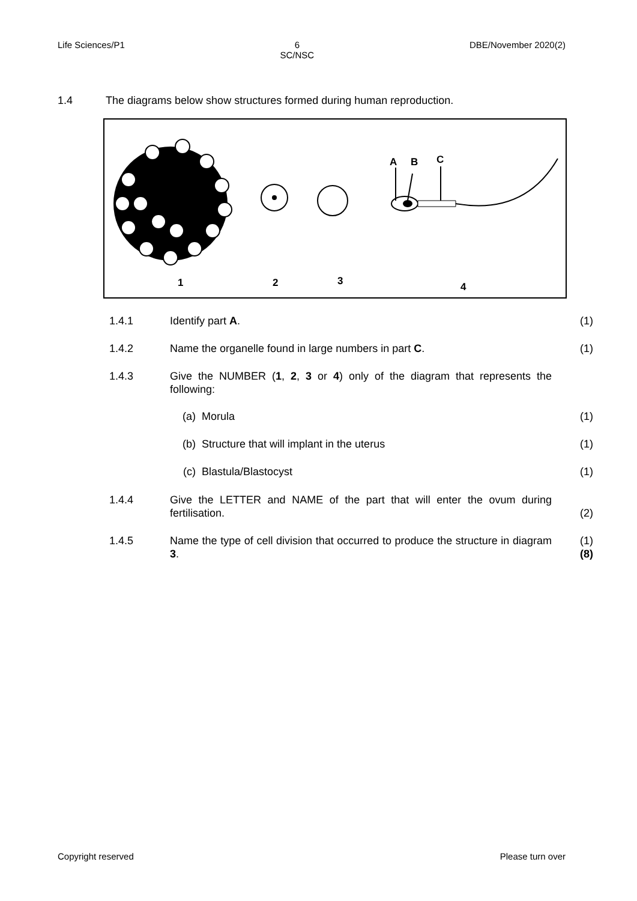Life Sciences/P1 6
SC/NSC DBE/November 2020(2)
1.4 The diagrams below show structures formed during human reproduction.
A
B
C
1
2
3
4
1.4.1 Identify part A. (1)
1.4.2 Name the organelle found in large numbers in part C. (1)
1.4.3 Give the NUMBER (1, 2, 3 or 4) only of the diagram that represents the following:
(a) Morula (1)
(b) Structure that will implant in the uterus (1)
(c) Blastula/Blastocyst (1)
1.4.4 Give the LETTER and NAME of the part that will enter the ovum during fertilisation. (2)
1.4.5 Name the type of cell division that occurred to produce the structure in diagram 3. (1)
(8)
Copyright reserved Please turn over